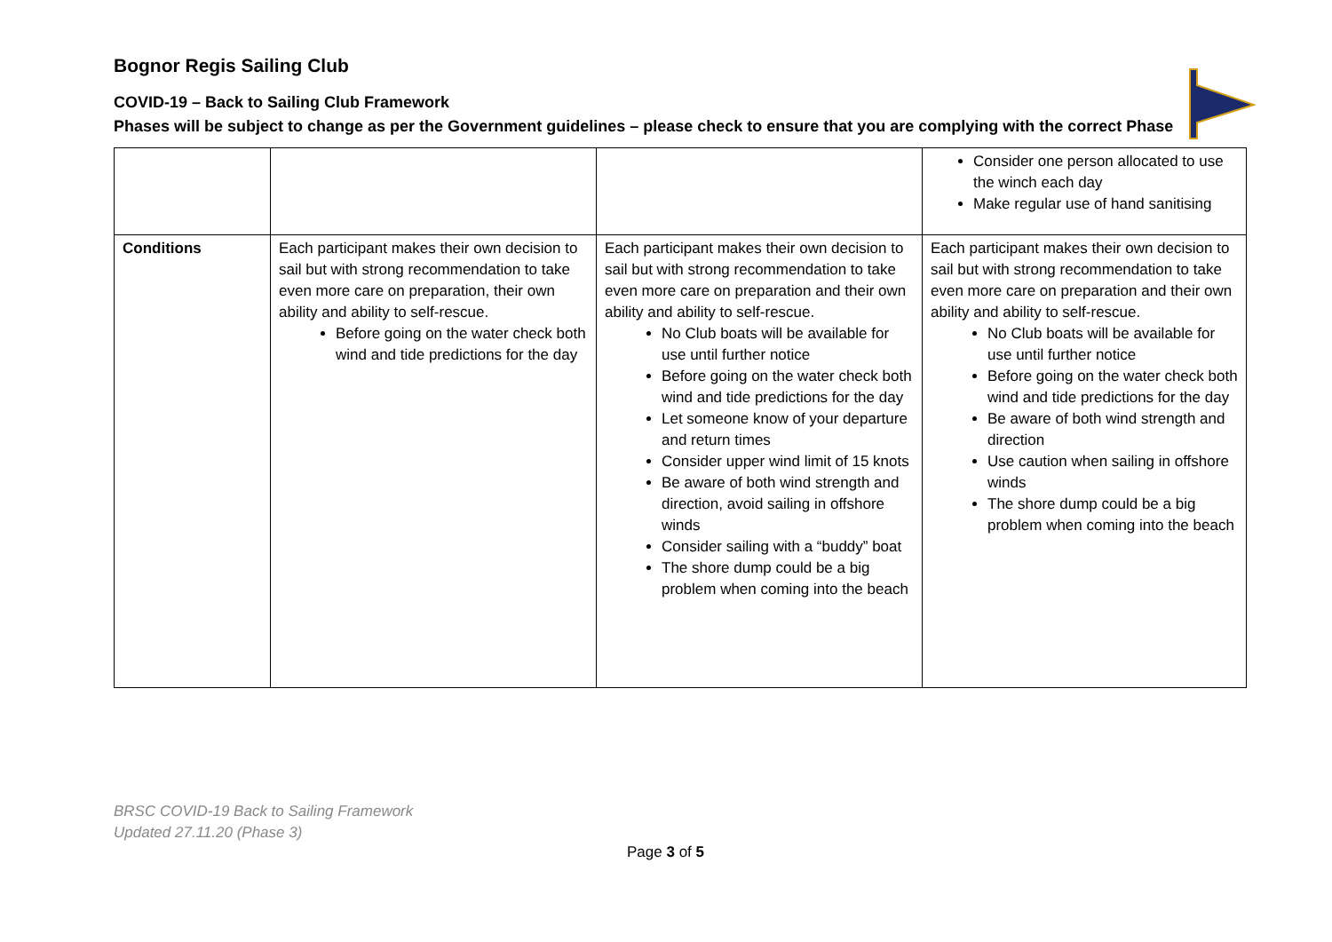Bognor Regis Sailing Club
COVID-19 – Back to Sailing Club Framework
Phases will be subject to change as per the Government guidelines – please check to ensure that you are complying with the correct Phase
| | | | Consider one person allocated to use the winch each day Make regular use of hand sanitising |
| Conditions | Each participant makes their own decision to sail but with strong recommendation to take even more care on preparation, their own ability and ability to self-rescue. Before going on the water check both wind and tide predictions for the day | Each participant makes their own decision to sail but with strong recommendation to take even more care on preparation and their own ability and ability to self-rescue. No Club boats will be available for use until further notice Before going on the water check both wind and tide predictions for the day Let someone know of your departure and return times Consider upper wind limit of 15 knots Be aware of both wind strength and direction, avoid sailing in offshore winds Consider sailing with a “buddy” boat The shore dump could be a big problem when coming into the beach | Each participant makes their own decision to sail but with strong recommendation to take even more care on preparation and their own ability and ability to self-rescue. No Club boats will be available for use until further notice Before going on the water check both wind and tide predictions for the day Be aware of both wind strength and direction Use caution when sailing in offshore winds The shore dump could be a big problem when coming into the beach |
BRSC COVID-19 Back to Sailing Framework
Updated 27.11.20 (Phase 3)
Page 3 of 5